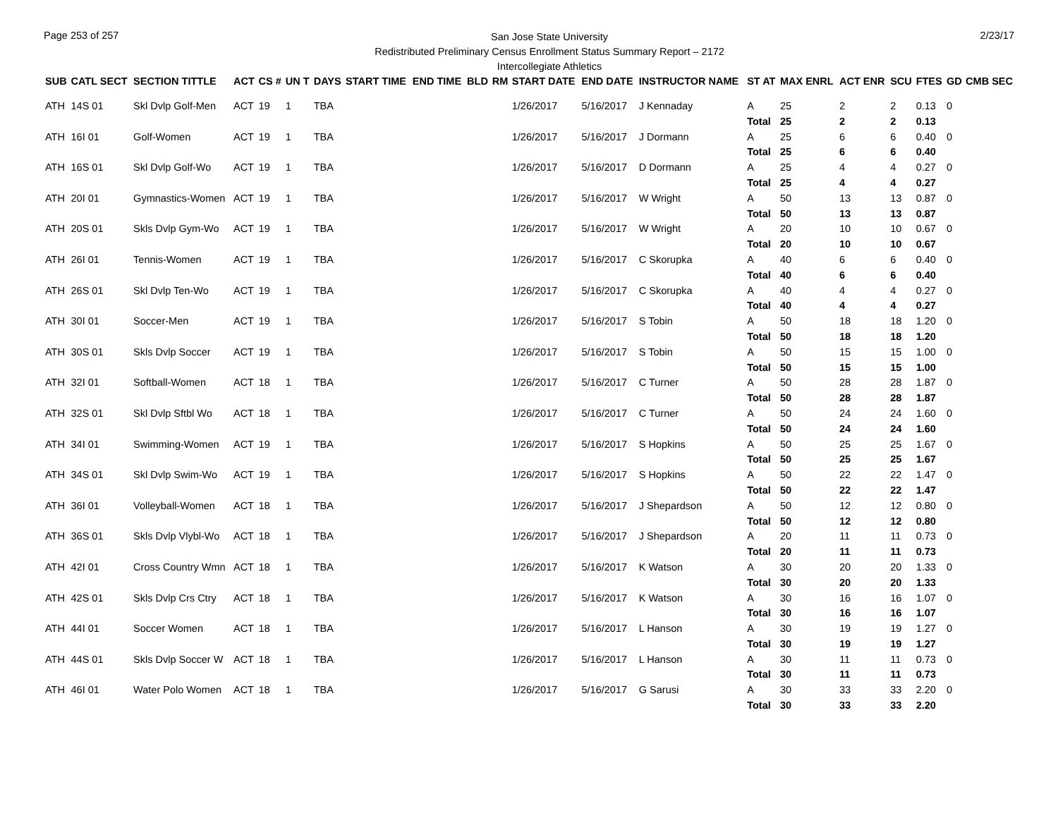Page 253 of 257
San Jose State University
Redistributed Preliminary Census Enrollment Status Summary Report – 2172
Intercollegiate Athletics
2/23/17
| SUB | CATL SECT | SECTION TITTLE | ACT | CS # | UN T | DAYS | START TIME | END TIME | BLD | RM | START DATE | END DATE | INSTRUCTOR NAME | ST AT | MAX ENRL | ACT ENR | SCU | FTES | GD | CMB SEC |
| --- | --- | --- | --- | --- | --- | --- | --- | --- | --- | --- | --- | --- | --- | --- | --- | --- | --- | --- | --- | --- |
| ATH | 14S 01 | Skl Dvlp Golf-Men | ACT | 19 | 1 | TBA | | | | | 1/26/2017 | 5/16/2017 | J Kennaday | A | 25 | 2 | 2 | 0.13 | 0 | |
| | | | | | | | | | | | | | | Total | 25 | 2 | 2 | 0.13 | | |
| ATH | 16I 01 | Golf-Women | ACT | 19 | 1 | TBA | | | | | 1/26/2017 | 5/16/2017 | J Dormann | A | 25 | 6 | 6 | 0.40 | 0 | |
| | | | | | | | | | | | | | | Total | 25 | 6 | 6 | 0.40 | | |
| ATH | 16S 01 | Skl Dvlp Golf-Wo | ACT | 19 | 1 | TBA | | | | | 1/26/2017 | 5/16/2017 | D Dormann | A | 25 | 4 | 4 | 0.27 | 0 | |
| | | | | | | | | | | | | | | Total | 25 | 4 | 4 | 0.27 | | |
| ATH | 20I 01 | Gymnastics-Women | ACT | 19 | 1 | TBA | | | | | 1/26/2017 | 5/16/2017 | W Wright | A | 50 | 13 | 13 | 0.87 | 0 | |
| | | | | | | | | | | | | | | Total | 50 | 13 | 13 | 0.87 | | |
| ATH | 20S 01 | Skls Dvlp Gym-Wo | ACT | 19 | 1 | TBA | | | | | 1/26/2017 | 5/16/2017 | W Wright | A | 20 | 10 | 10 | 0.67 | 0 | |
| | | | | | | | | | | | | | | Total | 20 | 10 | 10 | 0.67 | | |
| ATH | 26I 01 | Tennis-Women | ACT | 19 | 1 | TBA | | | | | 1/26/2017 | 5/16/2017 | C Skorupka | A | 40 | 6 | 6 | 0.40 | 0 | |
| | | | | | | | | | | | | | | Total | 40 | 6 | 6 | 0.40 | | |
| ATH | 26S 01 | Skl Dvlp Ten-Wo | ACT | 19 | 1 | TBA | | | | | 1/26/2017 | 5/16/2017 | C Skorupka | A | 40 | 4 | 4 | 0.27 | 0 | |
| | | | | | | | | | | | | | | Total | 40 | 4 | 4 | 0.27 | | |
| ATH | 30I 01 | Soccer-Men | ACT | 19 | 1 | TBA | | | | | 1/26/2017 | 5/16/2017 | S Tobin | A | 50 | 18 | 18 | 1.20 | 0 | |
| | | | | | | | | | | | | | | Total | 50 | 18 | 18 | 1.20 | | |
| ATH | 30S 01 | Skls Dvlp Soccer | ACT | 19 | 1 | TBA | | | | | 1/26/2017 | 5/16/2017 | S Tobin | A | 50 | 15 | 15 | 1.00 | 0 | |
| | | | | | | | | | | | | | | Total | 50 | 15 | 15 | 1.00 | | |
| ATH | 32I 01 | Softball-Women | ACT | 18 | 1 | TBA | | | | | 1/26/2017 | 5/16/2017 | C Turner | A | 50 | 28 | 28 | 1.87 | 0 | |
| | | | | | | | | | | | | | | Total | 50 | 28 | 28 | 1.87 | | |
| ATH | 32S 01 | Skl Dvlp Sftbl Wo | ACT | 18 | 1 | TBA | | | | | 1/26/2017 | 5/16/2017 | C Turner | A | 50 | 24 | 24 | 1.60 | 0 | |
| | | | | | | | | | | | | | | Total | 50 | 24 | 24 | 1.60 | | |
| ATH | 34I 01 | Swimming-Women | ACT | 19 | 1 | TBA | | | | | 1/26/2017 | 5/16/2017 | S Hopkins | A | 50 | 25 | 25 | 1.67 | 0 | |
| | | | | | | | | | | | | | | Total | 50 | 25 | 25 | 1.67 | | |
| ATH | 34S 01 | Skl Dvlp Swim-Wo | ACT | 19 | 1 | TBA | | | | | 1/26/2017 | 5/16/2017 | S Hopkins | A | 50 | 22 | 22 | 1.47 | 0 | |
| | | | | | | | | | | | | | | Total | 50 | 22 | 22 | 1.47 | | |
| ATH | 36I 01 | Volleyball-Women | ACT | 18 | 1 | TBA | | | | | 1/26/2017 | 5/16/2017 | J Shepardson | A | 50 | 12 | 12 | 0.80 | 0 | |
| | | | | | | | | | | | | | | Total | 50 | 12 | 12 | 0.80 | | |
| ATH | 36S 01 | Skls Dvlp Vlybl-Wo | ACT | 18 | 1 | TBA | | | | | 1/26/2017 | 5/16/2017 | J Shepardson | A | 20 | 11 | 11 | 0.73 | 0 | |
| | | | | | | | | | | | | | | Total | 20 | 11 | 11 | 0.73 | | |
| ATH | 42I 01 | Cross Country Wmn | ACT | 18 | 1 | TBA | | | | | 1/26/2017 | 5/16/2017 | K Watson | A | 30 | 20 | 20 | 1.33 | 0 | |
| | | | | | | | | | | | | | | Total | 30 | 20 | 20 | 1.33 | | |
| ATH | 42S 01 | Skls Dvlp Crs Ctry | ACT | 18 | 1 | TBA | | | | | 1/26/2017 | 5/16/2017 | K Watson | A | 30 | 16 | 16 | 1.07 | 0 | |
| | | | | | | | | | | | | | | Total | 30 | 16 | 16 | 1.07 | | |
| ATH | 44I 01 | Soccer Women | ACT | 18 | 1 | TBA | | | | | 1/26/2017 | 5/16/2017 | L Hanson | A | 30 | 19 | 19 | 1.27 | 0 | |
| | | | | | | | | | | | | | | Total | 30 | 19 | 19 | 1.27 | | |
| ATH | 44S 01 | Skls Dvlp Soccer W | ACT | 18 | 1 | TBA | | | | | 1/26/2017 | 5/16/2017 | L Hanson | A | 30 | 11 | 11 | 0.73 | 0 | |
| | | | | | | | | | | | | | | Total | 30 | 11 | 11 | 0.73 | | |
| ATH | 46I 01 | Water Polo Women | ACT | 18 | 1 | TBA | | | | | 1/26/2017 | 5/16/2017 | G Sarusi | A | 30 | 33 | 33 | 2.20 | 0 | |
| | | | | | | | | | | | | | | Total | 30 | 33 | 33 | 2.20 | | |